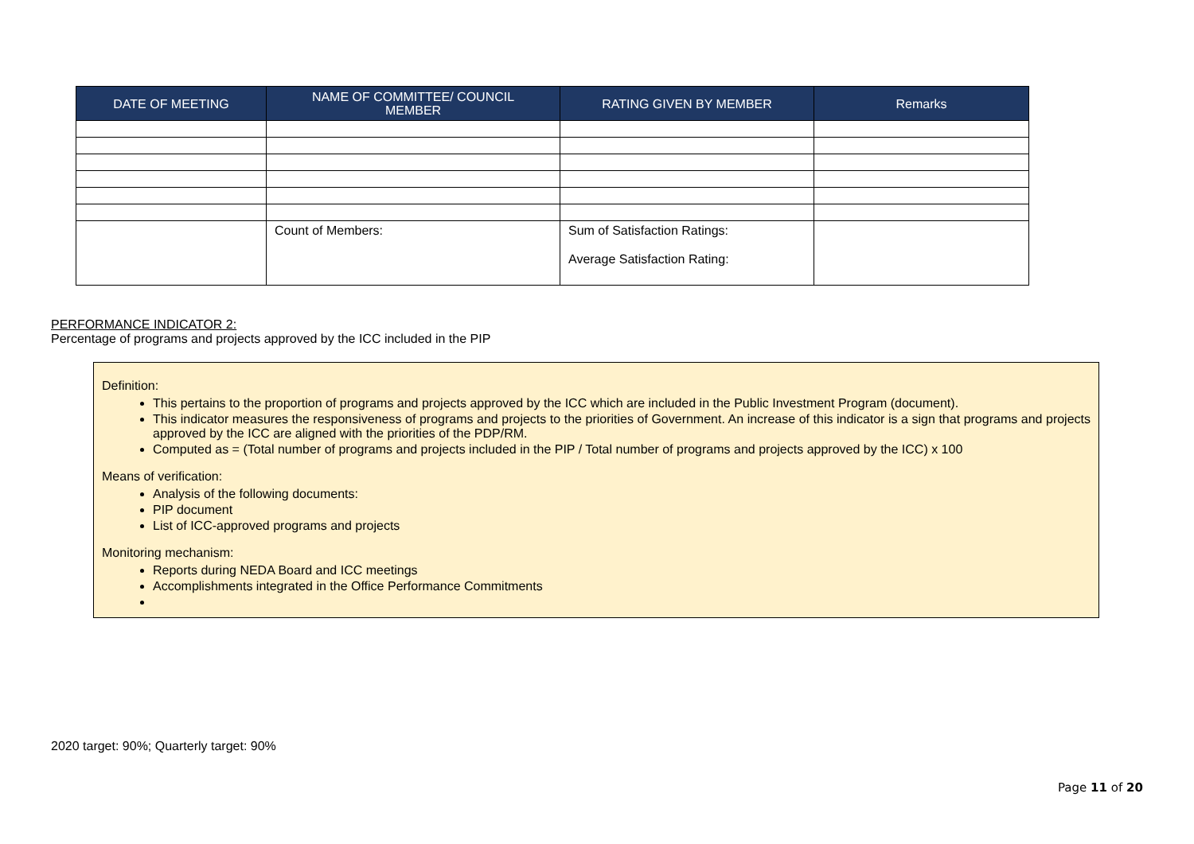| DATE OF MEETING | NAME OF COMMITTEE/ COUNCIL MEMBER | RATING GIVEN BY MEMBER | Remarks |
| --- | --- | --- | --- |
| | Count of Members: | Sum of Satisfaction Ratings: Average Satisfaction Rating: | |
PERFORMANCE INDICATOR 2:
Percentage of programs and projects approved by the ICC included in the PIP
Definition:
This pertains to the proportion of programs and projects approved by the ICC which are included in the Public Investment Program (document).
This indicator measures the responsiveness of programs and projects to the priorities of Government. An increase of this indicator is a sign that programs and projects approved by the ICC are aligned with the priorities of the PDP/RM.
Computed as = (Total number of programs and projects included in the PIP / Total number of programs and projects approved by the ICC) x 100
Means of verification:
Analysis of the following documents:
PIP document
List of ICC-approved programs and projects
Monitoring mechanism:
Reports during NEDA Board and ICC meetings
Accomplishments integrated in the Office Performance Commitments
2020 target: 90%; Quarterly target: 90%
Page 11 of 20